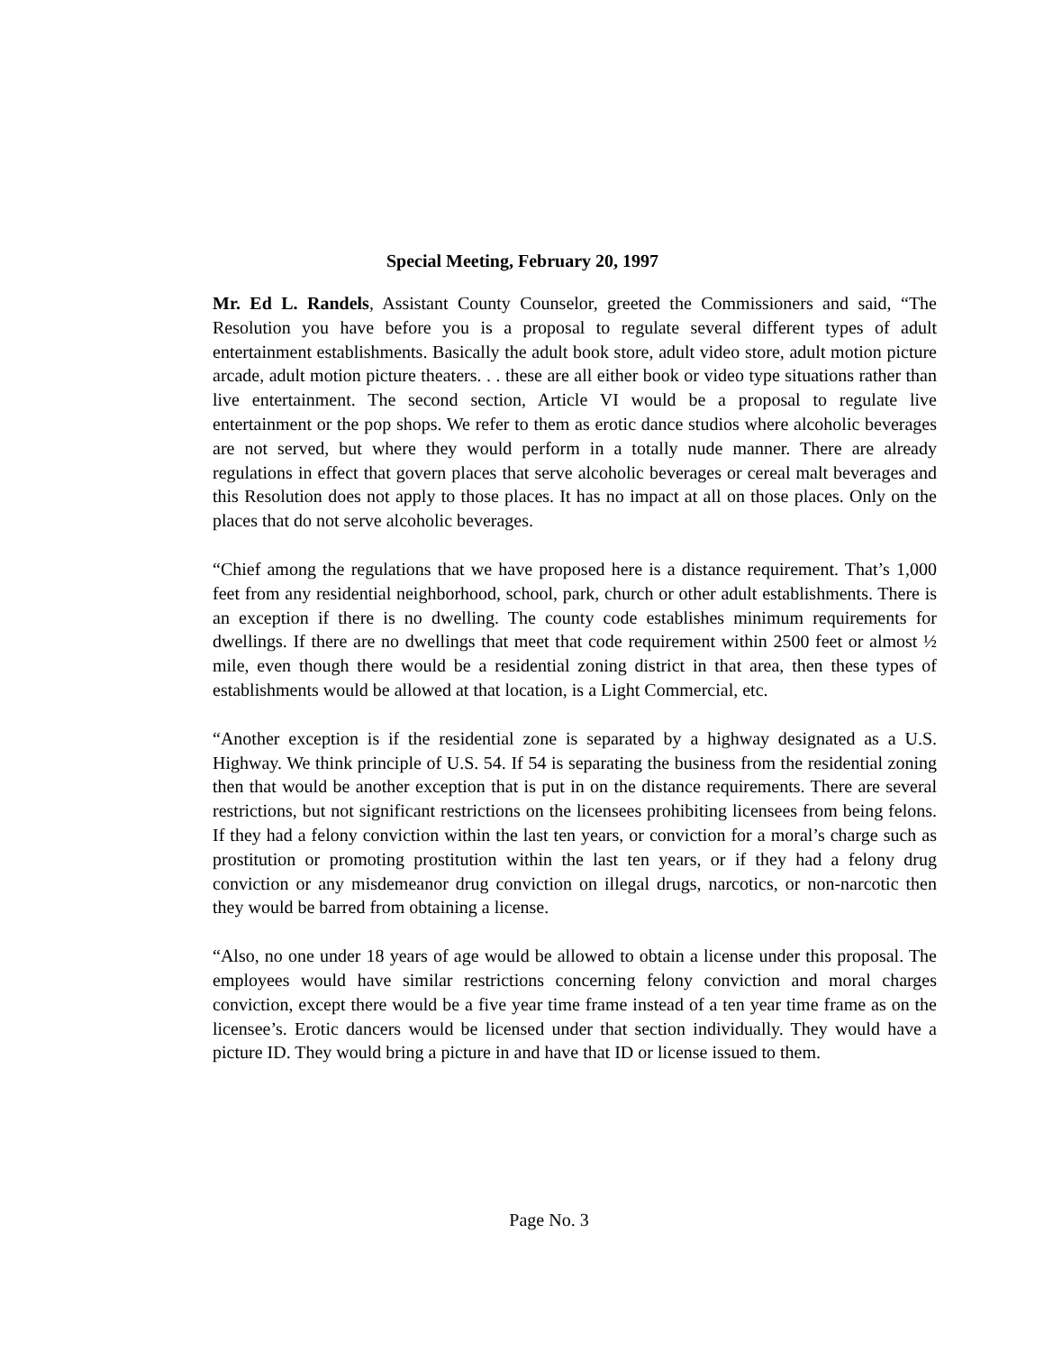Special Meeting, February 20, 1997
Mr. Ed L. Randels, Assistant County Counselor, greeted the Commissioners and said, “The Resolution you have before you is a proposal to regulate several different types of adult entertainment establishments. Basically the adult book store, adult video store, adult motion picture arcade, adult motion picture theaters. . . these are all either book or video type situations rather than live entertainment. The second section, Article VI would be a proposal to regulate live entertainment or the pop shops. We refer to them as erotic dance studios where alcoholic beverages are not served, but where they would perform in a totally nude manner. There are already regulations in effect that govern places that serve alcoholic beverages or cereal malt beverages and this Resolution does not apply to those places. It has no impact at all on those places. Only on the places that do not serve alcoholic beverages.
“Chief among the regulations that we have proposed here is a distance requirement. That’s 1,000 feet from any residential neighborhood, school, park, church or other adult establishments. There is an exception if there is no dwelling. The county code establishes minimum requirements for dwellings. If there are no dwellings that meet that code requirement within 2500 feet or almost ½ mile, even though there would be a residential zoning district in that area, then these types of establishments would be allowed at that location, is a Light Commercial, etc.
“Another exception is if the residential zone is separated by a highway designated as a U.S. Highway. We think principle of U.S. 54. If 54 is separating the business from the residential zoning then that would be another exception that is put in on the distance requirements. There are several restrictions, but not significant restrictions on the licensees prohibiting licensees from being felons. If they had a felony conviction within the last ten years, or conviction for a moral’s charge such as prostitution or promoting prostitution within the last ten years, or if they had a felony drug conviction or any misdemeanor drug conviction on illegal drugs, narcotics, or non-narcotic then they would be barred from obtaining a license.
“Also, no one under 18 years of age would be allowed to obtain a license under this proposal. The employees would have similar restrictions concerning felony conviction and moral charges conviction, except there would be a five year time frame instead of a ten year time frame as on the licensee’s. Erotic dancers would be licensed under that section individually. They would have a picture ID. They would bring a picture in and have that ID or license issued to them.
Page No. 3